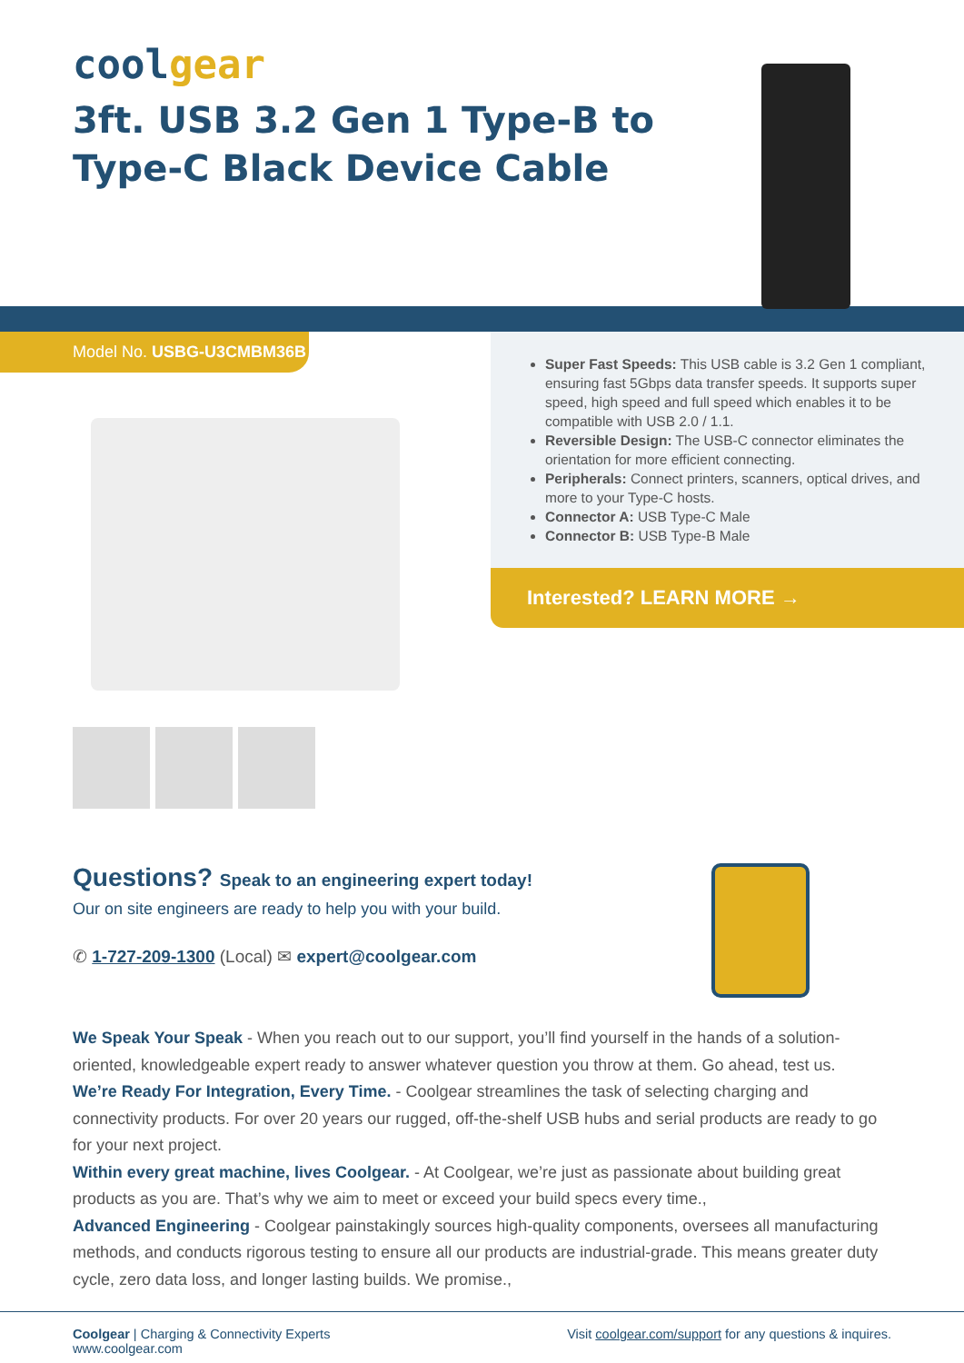coolgear
3ft. USB 3.2 Gen 1 Type-B to Type-C Black Device Cable
Model No. USBG-U3CMBM36B
Super Fast Speeds: This USB cable is 3.2 Gen 1 compliant, ensuring fast 5Gbps data transfer speeds. It supports super speed, high speed and full speed which enables it to be compatible with USB 2.0 / 1.1.
Reversible Design: The USB-C connector eliminates the orientation for more efficient connecting.
Peripherals: Connect printers, scanners, optical drives, and more to your Type-C hosts.
Connector A: USB Type-C Male
Connector B: USB Type-B Male
Interested? LEARN MORE →
Questions? Speak to an engineering expert today!
Our on site engineers are ready to help you with your build.
✆ 1-727-209-1300 (Local) ✉ expert@coolgear.com
We Speak Your Speak - When you reach out to our support, you’ll find yourself in the hands of a solution-oriented, knowledgeable expert ready to answer whatever question you throw at them. Go ahead, test us.
We’re Ready For Integration, Every Time. - Coolgear streamlines the task of selecting charging and connectivity products. For over 20 years our rugged, off-the-shelf USB hubs and serial products are ready to go for your next project.
Within every great machine, lives Coolgear. - At Coolgear, we’re just as passionate about building great products as you are. That’s why we aim to meet or exceed your build specs every time.,
Advanced Engineering - Coolgear painstakingly sources high-quality components, oversees all manufacturing methods, and conducts rigorous testing to ensure all our products are industrial-grade. This means greater duty cycle, zero data loss, and longer lasting builds. We promise.,
Coolgear | Charging & Connectivity Experts
www.coolgear.com
Visit coolgear.com/support for any questions & inquires.